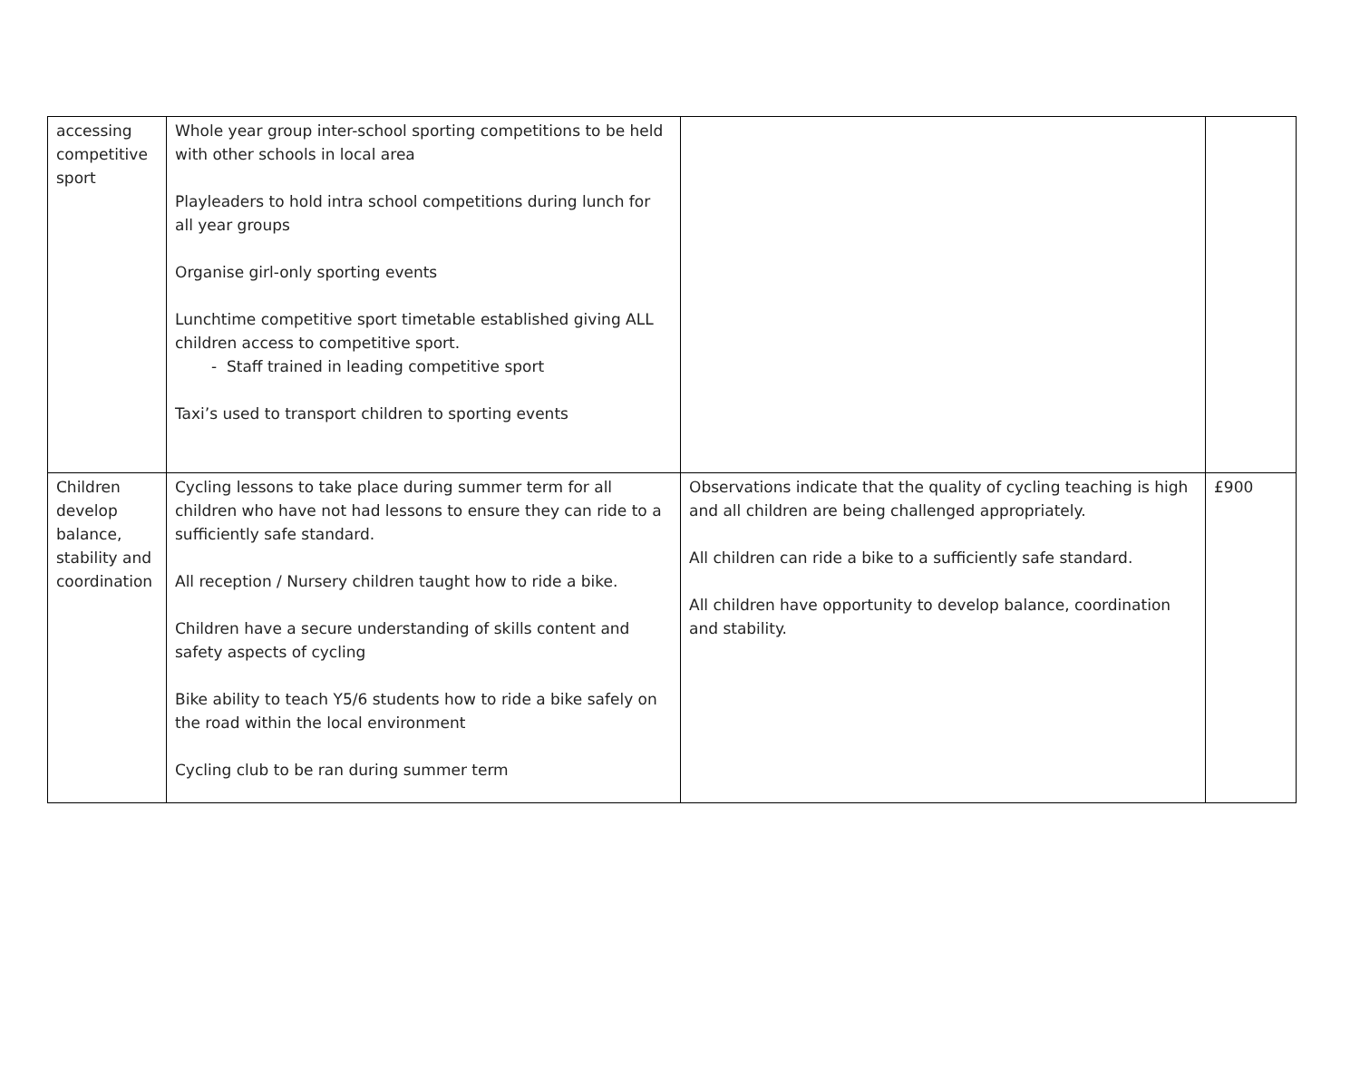| accessing competitive sport | Whole year group inter-school sporting competitions to be held with other schools in local area Playleaders to hold intra school competitions during lunch for all year groups Organise girl-only sporting events Lunchtime competitive sport timetable established giving ALL children access to competitive sport. - Staff trained in leading competitive sport Taxi’s used to transport children to sporting events | | |
| Children develop balance, stability and coordination | Cycling lessons to take place during summer term for all children who have not had lessons to ensure they can ride to a sufficiently safe standard. All reception / Nursery children taught how to ride a bike. Children have a secure understanding of skills content and safety aspects of cycling Bike ability to teach Y5/6 students how to ride a bike safely on the road within the local environment Cycling club to be ran during summer term | Observations indicate that the quality of cycling teaching is high and all children are being challenged appropriately. All children can ride a bike to a sufficiently safe standard. All children have opportunity to develop balance, coordination and stability. | £900 |